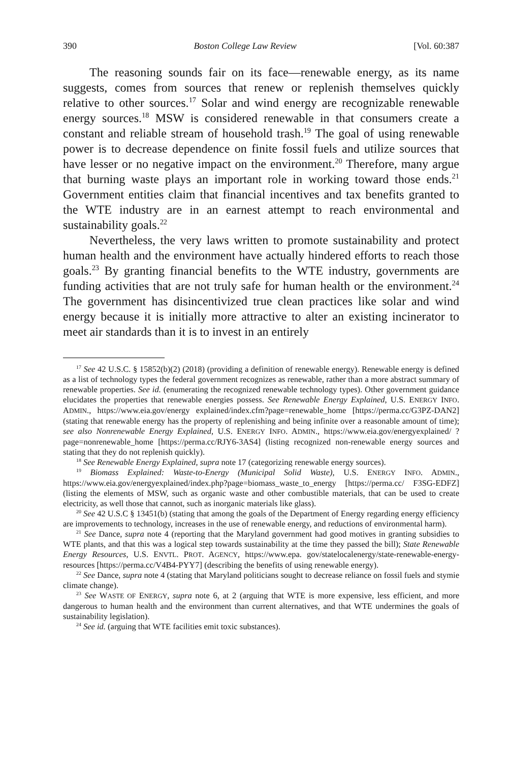390 Boston College Law Review [Vol. 60:387
The reasoning sounds fair on its face—renewable energy, as its name suggests, comes from sources that renew or replenish themselves quickly relative to other sources.<sup>17</sup> Solar and wind energy are recognizable renewable energy sources.<sup>18</sup> MSW is considered renewable in that consumers create a constant and reliable stream of household trash.<sup>19</sup> The goal of using renewable power is to decrease dependence on finite fossil fuels and utilize sources that have lesser or no negative impact on the environment.<sup>20</sup> Therefore, many argue that burning waste plays an important role in working toward those ends.<sup>21</sup> Government entities claim that financial incentives and tax benefits granted to the WTE industry are in an earnest attempt to reach environmental and sustainability goals.<sup>22</sup>
Nevertheless, the very laws written to promote sustainability and protect human health and the environment have actually hindered efforts to reach those goals.<sup>23</sup> By granting financial benefits to the WTE industry, governments are funding activities that are not truly safe for human health or the environment.<sup>24</sup> The government has disincentivized true clean practices like solar and wind energy because it is initially more attractive to alter an existing incinerator to meet air standards than it is to invest in an entirely
<sup>17</sup> See 42 U.S.C. § 15852(b)(2) (2018) (providing a definition of renewable energy). Renewable energy is defined as a list of technology types the federal government recognizes as renewable, rather than a more abstract summary of renewable properties. See id. (enumerating the recognized renewable technology types). Other government guidance elucidates the properties that renewable energies possess. See Renewable Energy Explained, U.S. ENERGY INFO. ADMIN., https://www.eia.gov/energy explained/index.cfm?page=renewable_home [https://perma.cc/G3PZ-DAN2] (stating that renewable energy has the property of replenishing and being infinite over a reasonable amount of time); see also Nonrenewable Energy Explained, U.S. ENERGY INFO. ADMIN., https://www.eia.gov/energyexplained/ ?page=nonrenewable_home [https://perma.cc/RJY6-3AS4] (listing recognized non-renewable energy sources and stating that they do not replenish quickly).
<sup>18</sup> See Renewable Energy Explained, supra note 17 (categorizing renewable energy sources).
<sup>19</sup> Biomass Explained: Waste-to-Energy (Municipal Solid Waste), U.S. ENERGY INFO. ADMIN., https://www.eia.gov/energyexplained/index.php?page=biomass_waste_to_energy [https://perma.cc/ F3SG-EDFZ] (listing the elements of MSW, such as organic waste and other combustible materials, that can be used to create electricity, as well those that cannot, such as inorganic materials like glass).
<sup>20</sup> See 42 U.S.C § 13451(b) (stating that among the goals of the Department of Energy regarding energy efficiency are improvements to technology, increases in the use of renewable energy, and reductions of environmental harm).
<sup>21</sup> See Dance, supra note 4 (reporting that the Maryland government had good motives in granting subsidies to WTE plants, and that this was a logical step towards sustainability at the time they passed the bill); State Renewable Energy Resources, U.S. ENVTL. PROT. AGENCY, https://www.epa. gov/statelocalenergy/state-renewable-energy-resources [https://perma.cc/V4B4-PYY7] (describing the benefits of using renewable energy).
<sup>22</sup> See Dance, supra note 4 (stating that Maryland politicians sought to decrease reliance on fossil fuels and stymie climate change).
<sup>23</sup> See WASTE OF ENERGY, supra note 6, at 2 (arguing that WTE is more expensive, less efficient, and more dangerous to human health and the environment than current alternatives, and that WTE undermines the goals of sustainability legislation).
<sup>24</sup> See id. (arguing that WTE facilities emit toxic substances).